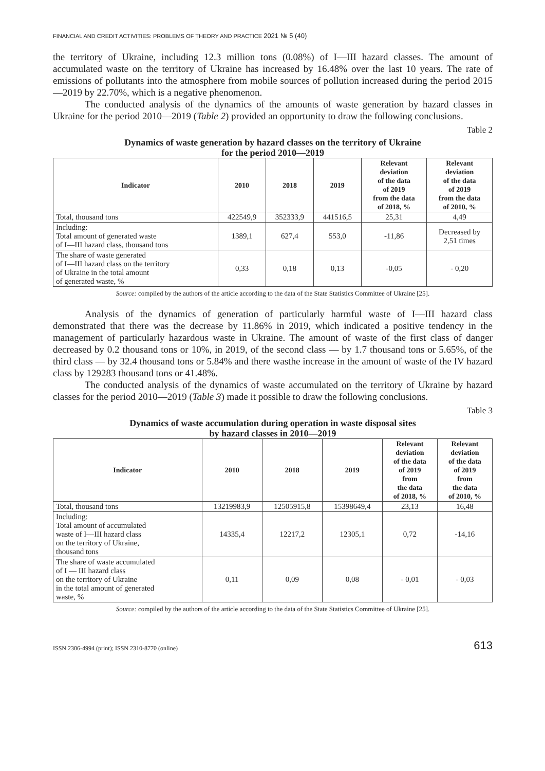FINANCIAL AND CREDIT ACTIVITIES: PROBLEMS OF THEORY AND PRACTICE 2021 № 5 (40)
the territory of Ukraine, including 12.3 million tons (0.08%) of I—III hazard classes. The amount of accumulated waste on the territory of Ukraine has increased by 16.48% over the last 10 years. The rate of emissions of pollutants into the atmosphere from mobile sources of pollution increased during the period 2015—2019 by 22.70%, which is a negative phenomenon.
The conducted analysis of the dynamics of the amounts of waste generation by hazard classes in Ukraine for the period 2010—2019 (Table 2) provided an opportunity to draw the following conclusions.
Table 2
Dynamics of waste generation by hazard classes on the territory of Ukraine
for the period 2010—2019
| Indicator | 2010 | 2018 | 2019 | Relevant deviation of the data of 2019 from the data of 2018, % | Relevant deviation of the data of 2019 from the data of 2010, % |
| --- | --- | --- | --- | --- | --- |
| Total, thousand tons | 422549,9 | 352333,9 | 441516,5 | 25,31 | 4,49 |
| Including: Total amount of generated waste of I—III hazard class, thousand tons | 1389,1 | 627,4 | 553,0 | -11,86 | Decreased by 2,51 times |
| The share of waste generated of I—III hazard class on the territory of Ukraine in the total amount of generated waste, % | 0,33 | 0,18 | 0,13 | -0,05 | - 0,20 |
Source: compiled by the authors of the article according to the data of the State Statistics Committee of Ukraine [25].
Analysis of the dynamics of generation of particularly harmful waste of I—III hazard class demonstrated that there was the decrease by 11.86% in 2019, which indicated a positive tendency in the management of particularly hazardous waste in Ukraine. The amount of waste of the first class of danger decreased by 0.2 thousand tons or 10%, in 2019, of the second class — by 1.7 thousand tons or 5.65%, of the third class — by 32.4 thousand tons or 5.84% and there wasthe increase in the amount of waste of the IV hazard class by 129283 thousand tons or 41.48%.
The conducted analysis of the dynamics of waste accumulated on the territory of Ukraine by hazard classes for the period 2010—2019 (Table 3) made it possible to draw the following conclusions.
Table 3
Dynamics of waste accumulation during operation in waste disposal sites
by hazard classes in 2010—2019
| Indicator | 2010 | 2018 | 2019 | Relevant deviation of the data of 2019 from the data of 2018, % | Relevant deviation of the data of 2019 from the data of 2010, % |
| --- | --- | --- | --- | --- | --- |
| Total, thousand tons | 13219983,9 | 12505915,8 | 15398649,4 | 23,13 | 16,48 |
| Including: Total amount of accumulated waste of I—III hazard class on the territory of Ukraine, thousand tons | 14335,4 | 12217,2 | 12305,1 | 0,72 | -14,16 |
| The share of waste accumulated of I — III hazard class on the territory of Ukraine in the total amount of generated waste, % | 0,11 | 0,09 | 0,08 | - 0,01 | - 0,03 |
Source: compiled by the authors of the article according to the data of the State Statistics Committee of Ukraine [25].
ISSN 2306-4994 (print); ISSN 2310-8770 (online) 613